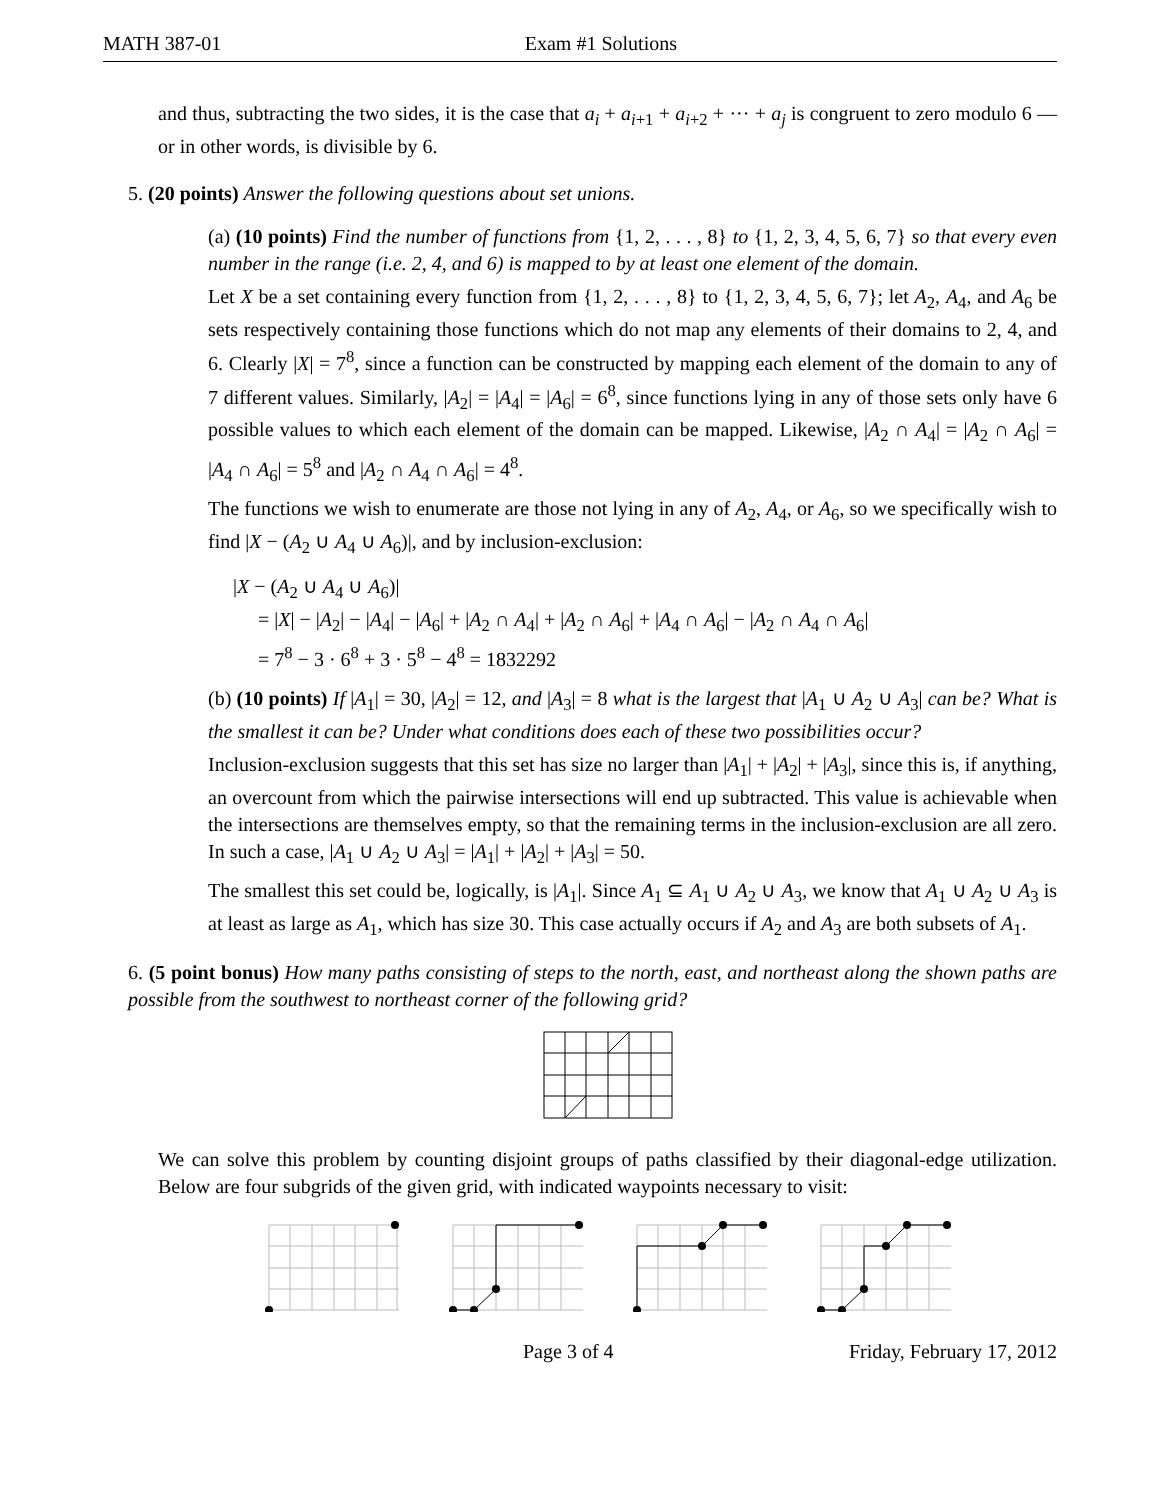MATH 387-01 Exam #1 Solutions
and thus, subtracting the two sides, it is the case that a<sub>i</sub> + a<sub>i+1</sub> + a<sub>i+2</sub> + ··· + a<sub>j</sub> is congruent to zero modulo 6 — or in other words, is divisible by 6.
5. (20 points) Answer the following questions about set unions.
(a) (10 points) Find the number of functions from {1, 2, . . . , 8} to {1, 2, 3, 4, 5, 6, 7} so that every even number in the range (i.e. 2, 4, and 6) is mapped to by at least one element of the domain.
Let X be a set containing every function from {1, 2, . . . , 8} to {1, 2, 3, 4, 5, 6, 7}; let A<sub>2</sub>, A<sub>4</sub>, and A<sub>6</sub> be sets respectively containing those functions which do not map any elements of their domains to 2, 4, and 6. Clearly |X| = 7<sup>8</sup>, since a function can be constructed by mapping each element of the domain to any of 7 different values. Similarly, |A<sub>2</sub>| = |A<sub>4</sub>| = |A<sub>6</sub>| = 6<sup>8</sup>, since functions lying in any of those sets only have 6 possible values to which each element of the domain can be mapped. Likewise, |A<sub>2</sub> ∩ A<sub>4</sub>| = |A<sub>2</sub> ∩ A<sub>6</sub>| = |A<sub>4</sub> ∩ A<sub>6</sub>| = 5<sup>8</sup> and |A<sub>2</sub> ∩ A<sub>4</sub> ∩ A<sub>6</sub>| = 4<sup>8</sup>.
The functions we wish to enumerate are those not lying in any of A<sub>2</sub>, A<sub>4</sub>, or A<sub>6</sub>, so we specifically wish to find |X − (A<sub>2</sub> ∪ A<sub>4</sub> ∪ A<sub>6</sub>)|, and by inclusion-exclusion:
|X − (A<sub>2</sub> ∪ A<sub>4</sub> ∪ A<sub>6</sub>)|
= |X| − |A<sub>2</sub>| − |A<sub>4</sub>| − |A<sub>6</sub>| + |A<sub>2</sub> ∩ A<sub>4</sub>| + |A<sub>2</sub> ∩ A<sub>6</sub>| + |A<sub>4</sub> ∩ A<sub>6</sub>| − |A<sub>2</sub> ∩ A<sub>4</sub> ∩ A<sub>6</sub>|
= 7<sup>8</sup> − 3 · 6<sup>8</sup> + 3 · 5<sup>8</sup> − 4<sup>8</sup> = 1832292
(b) (10 points) If |A<sub>1</sub>| = 30, |A<sub>2</sub>| = 12, and |A<sub>3</sub>| = 8 what is the largest that |A<sub>1</sub> ∪ A<sub>2</sub> ∪ A<sub>3</sub>| can be? What is the smallest it can be? Under what conditions does each of these two possibilities occur?
Inclusion-exclusion suggests that this set has size no larger than |A<sub>1</sub>| + |A<sub>2</sub>| + |A<sub>3</sub>|, since this is, if anything, an overcount from which the pairwise intersections will end up subtracted. This value is achievable when the intersections are themselves empty, so that the remaining terms in the inclusion-exclusion are all zero. In such a case, |A<sub>1</sub> ∪ A<sub>2</sub> ∪ A<sub>3</sub>| = |A<sub>1</sub>| + |A<sub>2</sub>| + |A<sub>3</sub>| = 50.
The smallest this set could be, logically, is |A<sub>1</sub>|. Since A<sub>1</sub> ⊆ A<sub>1</sub> ∪ A<sub>2</sub> ∪ A<sub>3</sub>, we know that A<sub>1</sub> ∪ A<sub>2</sub> ∪ A<sub>3</sub> is at least as large as A<sub>1</sub>, which has size 30. This case actually occurs if A<sub>2</sub> and A<sub>3</sub> are both subsets of A<sub>1</sub>.
6. (5 point bonus) How many paths consisting of steps to the north, east, and northeast along the shown paths are possible from the southwest to northeast corner of the following grid?
We can solve this problem by counting disjoint groups of paths classified by their diagonal-edge utilization. Below are four subgrids of the given grid, with indicated waypoints necessary to visit:
Page 3 of 4 Friday, February 17, 2012